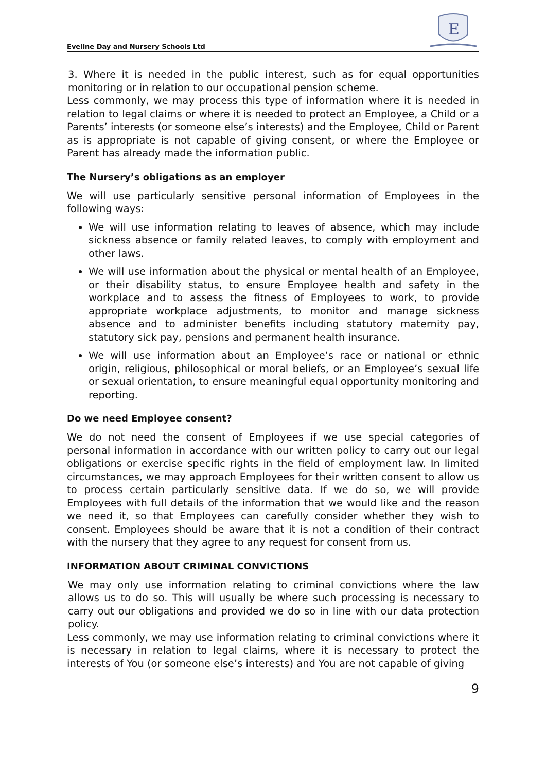Eveline Day and Nursery Schools Ltd
E
3. Where it is needed in the public interest, such as for equal opportunities monitoring or in relation to our occupational pension scheme.
Less commonly, we may process this type of information where it is needed in relation to legal claims or where it is needed to protect an Employee, a Child or a Parents’ interests (or someone else’s interests) and the Employee, Child or Parent as is appropriate is not capable of giving consent, or where the Employee or Parent has already made the information public.
The Nursery’s obligations as an employer
We will use particularly sensitive personal information of Employees in the following ways:
We will use information relating to leaves of absence, which may include sickness absence or family related leaves, to comply with employment and other laws.
We will use information about the physical or mental health of an Employee, or their disability status, to ensure Employee health and safety in the workplace and to assess the fitness of Employees to work, to provide appropriate workplace adjustments, to monitor and manage sickness absence and to administer benefits including statutory maternity pay, statutory sick pay, pensions and permanent health insurance.
We will use information about an Employee’s race or national or ethnic origin, religious, philosophical or moral beliefs, or an Employee’s sexual life or sexual orientation, to ensure meaningful equal opportunity monitoring and reporting.
Do we need Employee consent?
We do not need the consent of Employees if we use special categories of personal information in accordance with our written policy to carry out our legal obligations or exercise specific rights in the field of employment law. In limited circumstances, we may approach Employees for their written consent to allow us to process certain particularly sensitive data. If we do so, we will provide Employees with full details of the information that we would like and the reason we need it, so that Employees can carefully consider whether they wish to consent. Employees should be aware that it is not a condition of their contract with the nursery that they agree to any request for consent from us.
INFORMATION ABOUT CRIMINAL CONVICTIONS
We may only use information relating to criminal convictions where the law allows us to do so. This will usually be where such processing is necessary to carry out our obligations and provided we do so in line with our data protection policy.
Less commonly, we may use information relating to criminal convictions where it is necessary in relation to legal claims, where it is necessary to protect the interests of You (or someone else’s interests) and You are not capable of giving
9